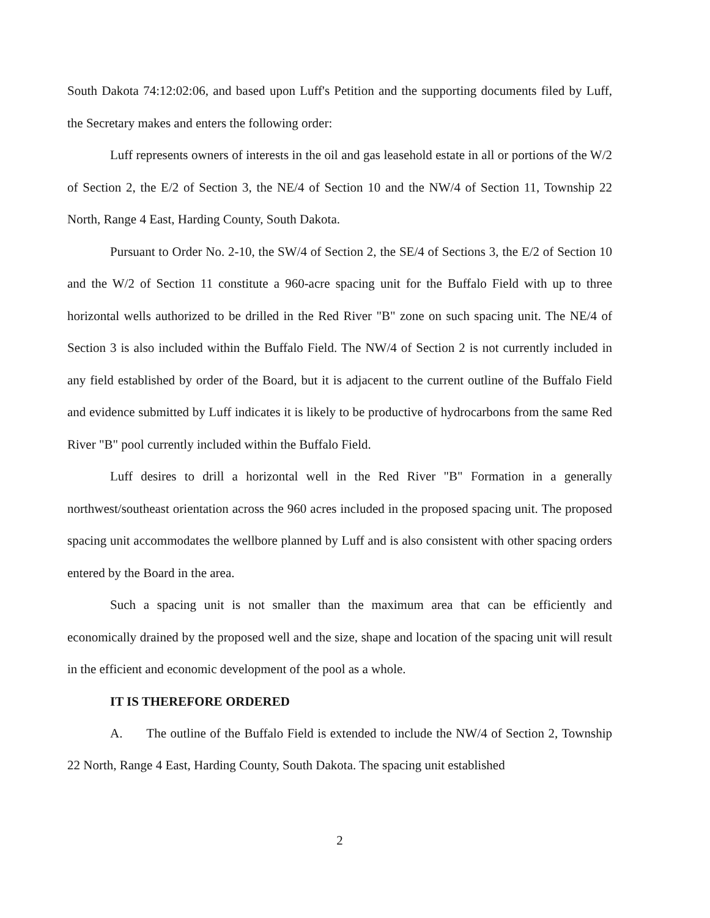South Dakota 74:12:02:06, and based upon Luff's Petition and the supporting documents filed by Luff, the Secretary makes and enters the following order:
Luff represents owners of interests in the oil and gas leasehold estate in all or portions of the W/2 of Section 2, the E/2 of Section 3, the NE/4 of Section 10 and the NW/4 of Section 11, Township 22 North, Range 4 East, Harding County, South Dakota.
Pursuant to Order No. 2-10, the SW/4 of Section 2, the SE/4 of Sections 3, the E/2 of Section 10 and the W/2 of Section 11 constitute a 960-acre spacing unit for the Buffalo Field with up to three horizontal wells authorized to be drilled in the Red River "B" zone on such spacing unit. The NE/4 of Section 3 is also included within the Buffalo Field. The NW/4 of Section 2 is not currently included in any field established by order of the Board, but it is adjacent to the current outline of the Buffalo Field and evidence submitted by Luff indicates it is likely to be productive of hydrocarbons from the same Red River "B" pool currently included within the Buffalo Field.
Luff desires to drill a horizontal well in the Red River "B" Formation in a generally northwest/southeast orientation across the 960 acres included in the proposed spacing unit. The proposed spacing unit accommodates the wellbore planned by Luff and is also consistent with other spacing orders entered by the Board in the area.
Such a spacing unit is not smaller than the maximum area that can be efficiently and economically drained by the proposed well and the size, shape and location of the spacing unit will result in the efficient and economic development of the pool as a whole.
IT IS THEREFORE ORDERED
A. The outline of the Buffalo Field is extended to include the NW/4 of Section 2, Township 22 North, Range 4 East, Harding County, South Dakota. The spacing unit established
2